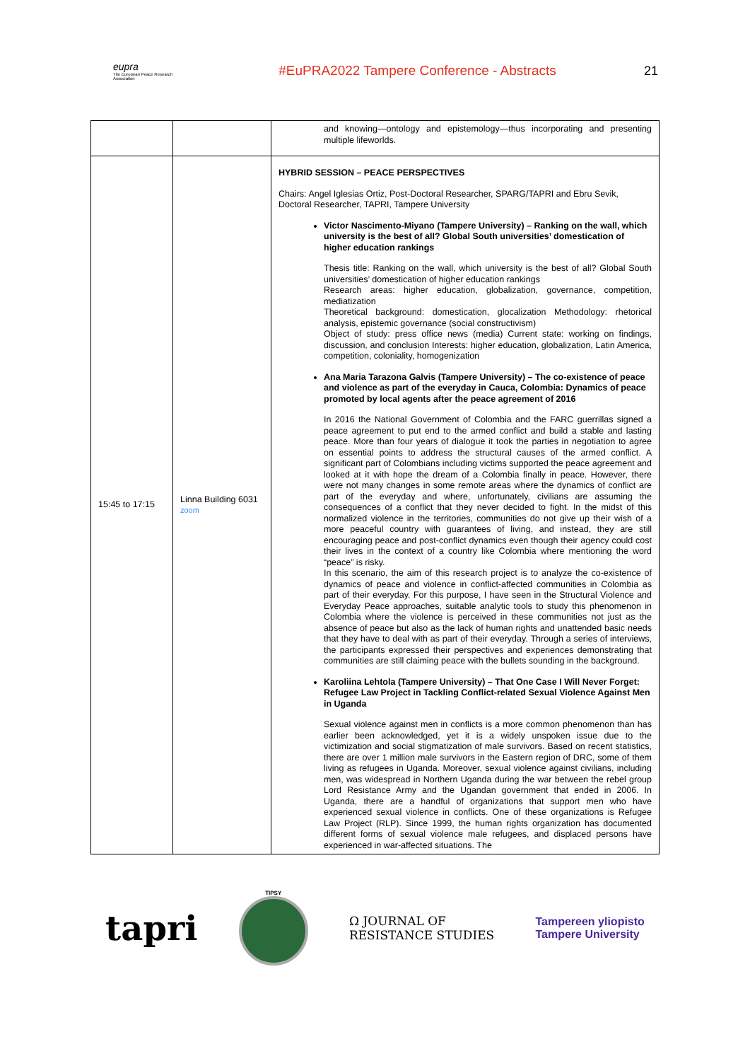eupra
The European Peace Research Association
#EuPRA2022 Tampere Conference - Abstracts
21
| | | and knowing—ontology and epistemology—thus incorporating and presenting multiple lifeworlds. |
| 15:45 to 17:15 | Linna Building 6031 zoom | HYBRID SESSION – PEACE PERSPECTIVES Chairs: Angel Iglesias Ortiz, Post-Doctoral Researcher, SPARG/TAPRI and Ebru Sevik, Doctoral Researcher, TAPRI, Tampere University Victor Nascimento-Miyano (Tampere University) – Ranking on the wall, which university is the best of all? Global South universities’ domestication of higher education rankings Thesis title: Ranking on the wall, which university is the best of all? Global South universities’ domestication of higher education rankings Research areas: higher education, globalization, governance, competition, mediatization Theoretical background: domestication, glocalization Methodology: rhetorical analysis, epistemic governance (social constructivism) Object of study: press office news (media) Current state: working on findings, discussion, and conclusion Interests: higher education, globalization, Latin America, competition, coloniality, homogenization Ana Maria Tarazona Galvis (Tampere University) – The co-existence of peace and violence as part of the everyday in Cauca, Colombia: Dynamics of peace promoted by local agents after the peace agreement of 2016 In 2016 the National Government of Colombia and the FARC guerrillas signed a peace agreement to put end to the armed conflict and build a stable and lasting peace. More than four years of dialogue it took the parties in negotiation to agree on essential points to address the structural causes of the armed conflict. A significant part of Colombians including victims supported the peace agreement and looked at it with hope the dream of a Colombia finally in peace. However, there were not many changes in some remote areas where the dynamics of conflict are part of the everyday and where, unfortunately, civilians are assuming the consequences of a conflict that they never decided to fight. In the midst of this normalized violence in the territories, communities do not give up their wish of a more peaceful country with guarantees of living, and instead, they are still encouraging peace and post-conflict dynamics even though their agency could cost their lives in the context of a country like Colombia where mentioning the word “peace” is risky. In this scenario, the aim of this research project is to analyze the co-existence of dynamics of peace and violence in conflict-affected communities in Colombia as part of their everyday. For this purpose, I have seen in the Structural Violence and Everyday Peace approaches, suitable analytic tools to study this phenomenon in Colombia where the violence is perceived in these communities not just as the absence of peace but also as the lack of human rights and unattended basic needs that they have to deal with as part of their everyday. Through a series of interviews, the participants expressed their perspectives and experiences demonstrating that communities are still claiming peace with the bullets sounding in the background. Karoliina Lehtola (Tampere University) – That One Case I Will Never Forget: Refugee Law Project in Tackling Conflict-related Sexual Violence Against Men in Uganda Sexual violence against men in conflicts is a more common phenomenon than has earlier been acknowledged, yet it is a widely unspoken issue due to the victimization and social stigmatization of male survivors. Based on recent statistics, there are over 1 million male survivors in the Eastern region of DRC, some of them living as refugees in Uganda. Moreover, sexual violence against civilians, including men, was widespread in Northern Uganda during the war between the rebel group Lord Resistance Army and the Ugandan government that ended in 2006. In Uganda, there are a handful of organizations that support men who have experienced sexual violence in conflicts. One of these organizations is Refugee Law Project (RLP). Since 1999, the human rights organization has documented different forms of sexual violence male refugees, and displaced persons have experienced in war-affected situations. The |
tapri
TIPSY
Ω JOURNAL OF
RESISTANCE STUDIES
Tampereen yliopisto
Tampere University